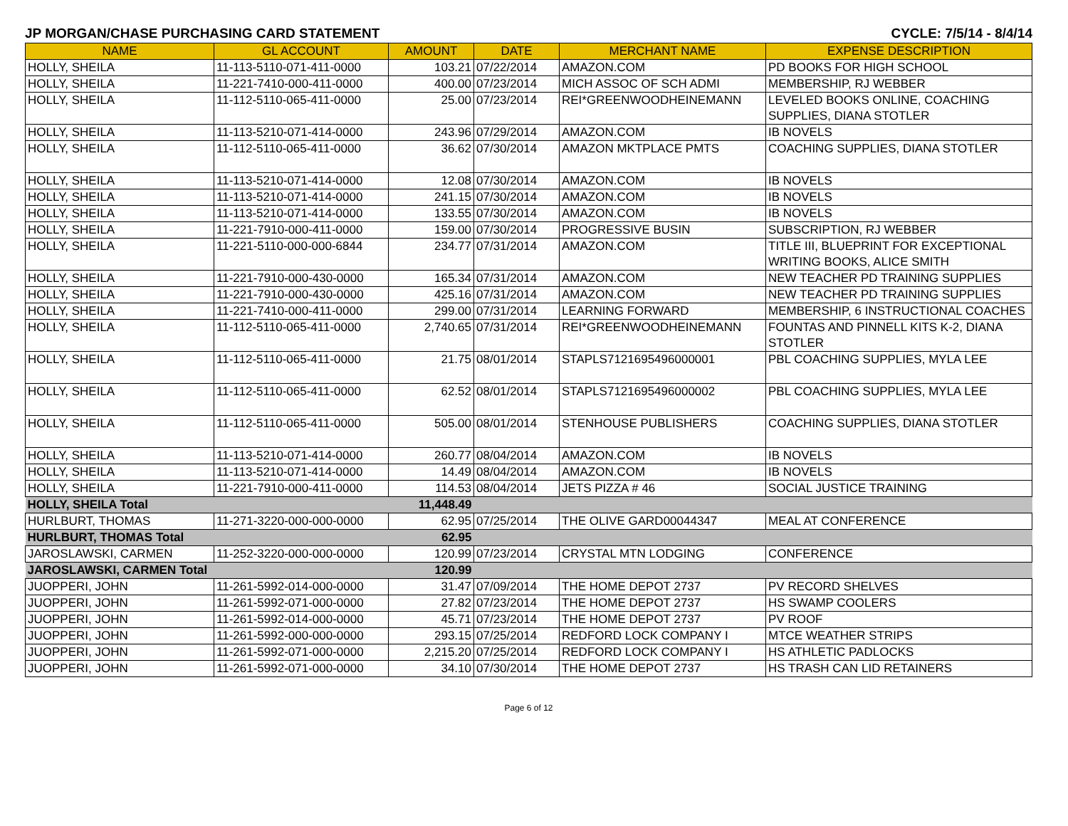JP MORGAN/CHASE PURCHASING CARD STATEMENT CYCLE: 7/5/14 - 8/4/14
| NAME | GL ACCOUNT | AMOUNT | DATE | MERCHANT NAME | EXPENSE DESCRIPTION |
| --- | --- | --- | --- | --- | --- |
| HOLLY, SHEILA | 11-113-5110-071-411-0000 | 103.21 | 07/22/2014 | AMAZON.COM | PD BOOKS FOR HIGH SCHOOL |
| HOLLY, SHEILA | 11-221-7410-000-411-0000 | 400.00 | 07/23/2014 | MICH ASSOC OF SCH ADMI | MEMBERSHIP, RJ WEBBER |
| HOLLY, SHEILA | 11-112-5110-065-411-0000 | 25.00 | 07/23/2014 | REI*GREENWOODHEINEMANN | LEVELED BOOKS ONLINE, COACHING SUPPLIES, DIANA STOTLER |
| HOLLY, SHEILA | 11-113-5210-071-414-0000 | 243.96 | 07/29/2014 | AMAZON.COM | IB NOVELS |
| HOLLY, SHEILA | 11-112-5110-065-411-0000 | 36.62 | 07/30/2014 | AMAZON MKTPLACE PMTS | COACHING SUPPLIES, DIANA STOTLER |
| HOLLY, SHEILA | 11-113-5210-071-414-0000 | 12.08 | 07/30/2014 | AMAZON.COM | IB NOVELS |
| HOLLY, SHEILA | 11-113-5210-071-414-0000 | 241.15 | 07/30/2014 | AMAZON.COM | IB NOVELS |
| HOLLY, SHEILA | 11-113-5210-071-414-0000 | 133.55 | 07/30/2014 | AMAZON.COM | IB NOVELS |
| HOLLY, SHEILA | 11-221-7910-000-411-0000 | 159.00 | 07/30/2014 | PROGRESSIVE BUSIN | SUBSCRIPTION, RJ WEBBER |
| HOLLY, SHEILA | 11-221-5110-000-000-6844 | 234.77 | 07/31/2014 | AMAZON.COM | TITLE III, BLUEPRINT FOR EXCEPTIONAL WRITING BOOKS, ALICE SMITH |
| HOLLY, SHEILA | 11-221-7910-000-430-0000 | 165.34 | 07/31/2014 | AMAZON.COM | NEW TEACHER PD TRAINING SUPPLIES |
| HOLLY, SHEILA | 11-221-7910-000-430-0000 | 425.16 | 07/31/2014 | AMAZON.COM | NEW TEACHER PD TRAINING SUPPLIES |
| HOLLY, SHEILA | 11-221-7410-000-411-0000 | 299.00 | 07/31/2014 | LEARNING FORWARD | MEMBERSHIP, 6 INSTRUCTIONAL COACHES |
| HOLLY, SHEILA | 11-112-5110-065-411-0000 | 2,740.65 | 07/31/2014 | REI*GREENWOODHEINEMANN | FOUNTAS AND PINNELL KITS K-2, DIANA STOTLER |
| HOLLY, SHEILA | 11-112-5110-065-411-0000 | 21.75 | 08/01/2014 | STAPLS7121695496000001 | PBL COACHING SUPPLIES, MYLA LEE |
| HOLLY, SHEILA | 11-112-5110-065-411-0000 | 62.52 | 08/01/2014 | STAPLS7121695496000002 | PBL COACHING SUPPLIES, MYLA LEE |
| HOLLY, SHEILA | 11-112-5110-065-411-0000 | 505.00 | 08/01/2014 | STENHOUSE PUBLISHERS | COACHING SUPPLIES, DIANA STOTLER |
| HOLLY, SHEILA | 11-113-5210-071-414-0000 | 260.77 | 08/04/2014 | AMAZON.COM | IB NOVELS |
| HOLLY, SHEILA | 11-113-5210-071-414-0000 | 14.49 | 08/04/2014 | AMAZON.COM | IB NOVELS |
| HOLLY, SHEILA | 11-221-7910-000-411-0000 | 114.53 | 08/04/2014 | JETS PIZZA # 46 | SOCIAL JUSTICE TRAINING |
| HOLLY, SHEILA Total | | 11,448.49 | | | |
| HURLBURT, THOMAS | 11-271-3220-000-000-0000 | 62.95 | 07/25/2014 | THE OLIVE GARD00044347 | MEAL AT CONFERENCE |
| HURLBURT, THOMAS Total | | 62.95 | | | |
| JAROSLAWSKI, CARMEN | 11-252-3220-000-000-0000 | 120.99 | 07/23/2014 | CRYSTAL MTN LODGING | CONFERENCE |
| JAROSLAWSKI, CARMEN Total | | 120.99 | | | |
| JUOPPERI, JOHN | 11-261-5992-014-000-0000 | 31.47 | 07/09/2014 | THE HOME DEPOT 2737 | PV RECORD SHELVES |
| JUOPPERI, JOHN | 11-261-5992-071-000-0000 | 27.82 | 07/23/2014 | THE HOME DEPOT 2737 | HS SWAMP COOLERS |
| JUOPPERI, JOHN | 11-261-5992-014-000-0000 | 45.71 | 07/23/2014 | THE HOME DEPOT 2737 | PV ROOF |
| JUOPPERI, JOHN | 11-261-5992-000-000-0000 | 293.15 | 07/25/2014 | REDFORD LOCK COMPANY I | MTCE WEATHER STRIPS |
| JUOPPERI, JOHN | 11-261-5992-071-000-0000 | 2,215.20 | 07/25/2014 | REDFORD LOCK COMPANY I | HS ATHLETIC PADLOCKS |
| JUOPPERI, JOHN | 11-261-5992-071-000-0000 | 34.10 | 07/30/2014 | THE HOME DEPOT 2737 | HS TRASH CAN LID RETAINERS |
Page 6 of 12